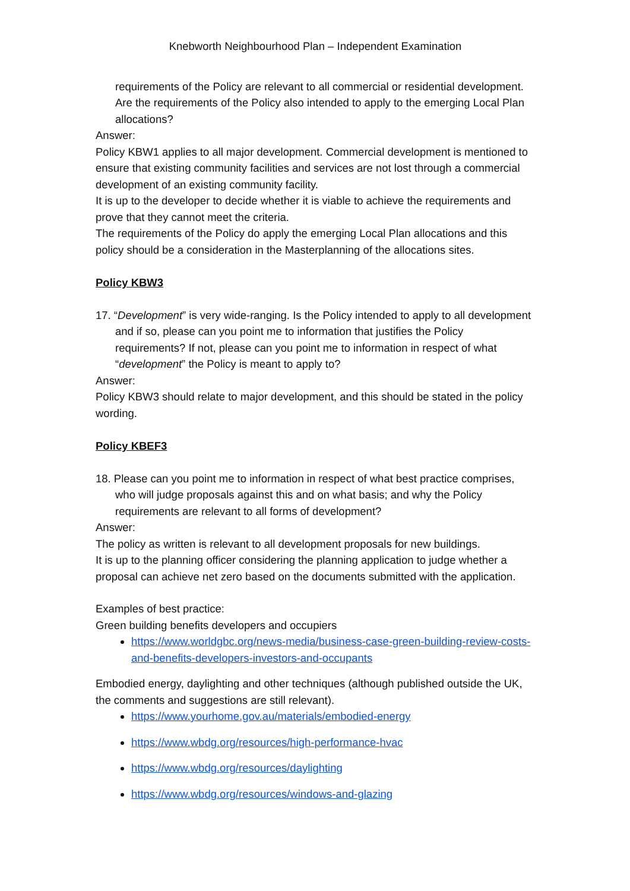Knebworth Neighbourhood Plan – Independent Examination
requirements of the Policy are relevant to all commercial or residential development. Are the requirements of the Policy also intended to apply to the emerging Local Plan allocations?
Answer:
Policy KBW1 applies to all major development. Commercial development is mentioned to ensure that existing community facilities and services are not lost through a commercial development of an existing community facility.
It is up to the developer to decide whether it is viable to achieve the requirements and prove that they cannot meet the criteria.
The requirements of the Policy do apply the emerging Local Plan allocations and this policy should be a consideration in the Masterplanning of the allocations sites.
Policy KBW3
17. “Development” is very wide-ranging. Is the Policy intended to apply to all development and if so, please can you point me to information that justifies the Policy requirements? If not, please can you point me to information in respect of what “development” the Policy is meant to apply to?
Answer:
Policy KBW3 should relate to major development, and this should be stated in the policy wording.
Policy KBEF3
18. Please can you point me to information in respect of what best practice comprises, who will judge proposals against this and on what basis; and why the Policy requirements are relevant to all forms of development?
Answer:
The policy as written is relevant to all development proposals for new buildings.
It is up to the planning officer considering the planning application to judge whether a proposal can achieve net zero based on the documents submitted with the application.
Examples of best practice:
Green building benefits developers and occupiers
https://www.worldgbc.org/news-media/business-case-green-building-review-costs-and-benefits-developers-investors-and-occupants
Embodied energy, daylighting and other techniques (although published outside the UK, the comments and suggestions are still relevant).
https://www.yourhome.gov.au/materials/embodied-energy
https://www.wbdg.org/resources/high-performance-hvac
https://www.wbdg.org/resources/daylighting
https://www.wbdg.org/resources/windows-and-glazing